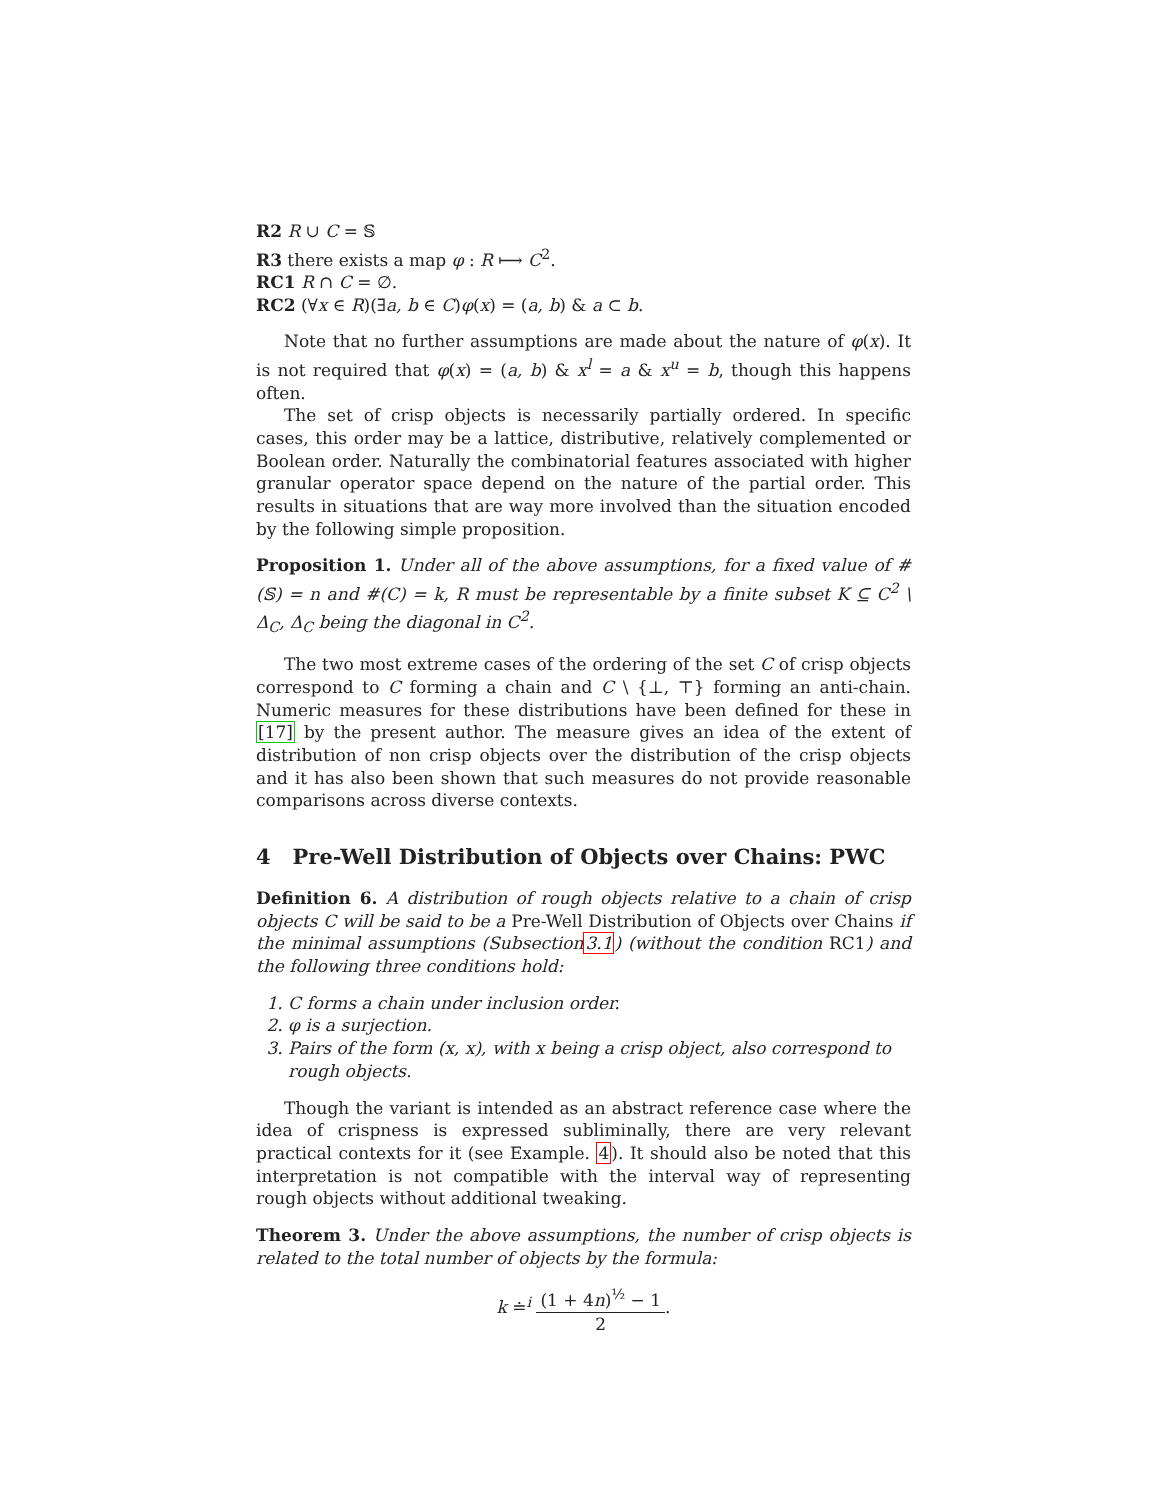R2 R ∪ C = 𝕊
R3 there exists a map φ : R ⟼ C<sup>2</sup>.
RC1 R ∩ C = ∅.
RC2 (∀x ∈ R)(∃a, b ∈ C)φ(x) = (a, b) & a ⊂ b.
Note that no further assumptions are made about the nature of φ(x). It is not required that φ(x) = (a, b) & x<sup>l</sup> = a & x<sup>u</sup> = b, though this happens often.
The set of crisp objects is necessarily partially ordered. In specific cases, this order may be a lattice, distributive, relatively complemented or Boolean order. Naturally the combinatorial features associated with higher granular operator space depend on the nature of the partial order. This results in situations that are way more involved than the situation encoded by the following simple proposition.
Proposition 1. Under all of the above assumptions, for a fixed value of #(𝕊) = n and #(C) = k, R must be representable by a finite subset K ⊆ C<sup>2</sup> \ Δ<sub>C</sub>, Δ<sub>C</sub> being the diagonal in C<sup>2</sup>.
The two most extreme cases of the ordering of the set C of crisp objects correspond to C forming a chain and C \ {⊥, ⊤} forming an anti-chain. Numeric measures for these distributions have been defined for these in [17] by the present author. The measure gives an idea of the extent of distribution of non crisp objects over the distribution of the crisp objects and it has also been shown that such measures do not provide reasonable comparisons across diverse contexts.
4 Pre-Well Distribution of Objects over Chains: PWC
Definition 6. A distribution of rough objects relative to a chain of crisp objects C will be said to be a Pre-Well Distribution of Objects over Chains if the minimal assumptions (Subsection3.1) (without the condition RC1) and the following three conditions hold:
1. C forms a chain under inclusion order.
2. φ is a surjection.
3. Pairs of the form (x, x), with x being a crisp object, also correspond to rough objects.
Though the variant is intended as an abstract reference case where the idea of crispness is expressed subliminally, there are very relevant practical contexts for it (see Example. 4). It should also be noted that this interpretation is not compatible with the interval way of representing rough objects without additional tweaking.
Theorem 3. Under the above assumptions, the number of crisp objects is related to the total number of objects by the formula:
k ≐<sup>i</sup> (1 + 4n)<sup>½</sup> − 1 2.